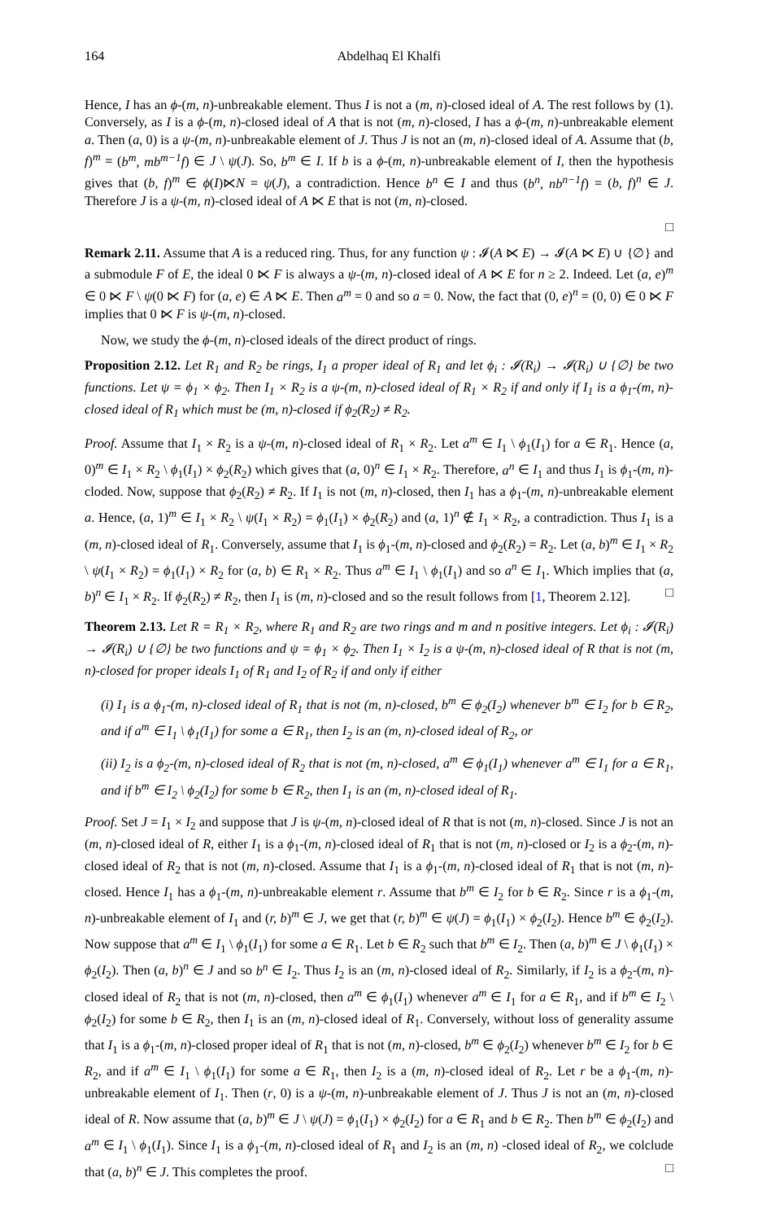164 Abdelhaq El Khalfi
Hence, I has an ϕ-(m, n)-unbreakable element. Thus I is not a (m, n)-closed ideal of A. The rest follows by (1). Conversely, as I is a ϕ-(m, n)-closed ideal of A that is not (m, n)-closed, I has a ϕ-(m, n)-unbreakable element a. Then (a, 0) is a ψ-(m, n)-unbreakable element of J. Thus J is not an (m, n)-closed ideal of A. Assume that (b, f)<sup>m</sup> = (b<sup>m</sup>, mb<sup>m−1</sup>f) ∈ J \ ψ(J). So, b<sup>m</sup> ∈ I. If b is a ϕ-(m, n)-unbreakable element of I, then the hypothesis gives that (b, f)<sup>m</sup> ∈ ϕ(I)⋉N = ψ(J), a contradiction. Hence b<sup>n</sup> ∈ I and thus (b<sup>n</sup>, nb<sup>n−1</sup>f) = (b, f)<sup>n</sup> ∈ J. Therefore J is a ψ-(m, n)-closed ideal of A ⋉ E that is not (m, n)-closed.
□
Remark 2.11. Assume that A is a reduced ring. Thus, for any function ψ : 𝓘(A ⋉ E) → 𝓘(A ⋉ E) ∪ {∅} and a submodule F of E, the ideal 0 ⋉ F is always a ψ-(m, n)-closed ideal of A ⋉ E for n ≥ 2. Indeed. Let (a, e)<sup>m</sup> ∈ 0 ⋉ F \ ψ(0 ⋉ F) for (a, e) ∈ A ⋉ E. Then a<sup>m</sup> = 0 and so a = 0. Now, the fact that (0, e)<sup>n</sup> = (0, 0) ∈ 0 ⋉ F implies that 0 ⋉ F is ψ-(m, n)-closed.
Now, we study the ϕ-(m, n)-closed ideals of the direct product of rings.
Proposition 2.12. Let R<sub>1</sub> and R<sub>2</sub> be rings, I<sub>1</sub> a proper ideal of R<sub>1</sub> and let ϕ<sub>i</sub> : 𝓘(R<sub>i</sub>) → 𝓘(R<sub>i</sub>) ∪ {∅} be two functions. Let ψ = ϕ<sub>1</sub> × ϕ<sub>2</sub>. Then I<sub>1</sub> × R<sub>2</sub> is a ψ-(m, n)-closed ideal of R<sub>1</sub> × R<sub>2</sub> if and only if I<sub>1</sub> is a ϕ<sub>1</sub>-(m, n)-closed ideal of R<sub>1</sub> which must be (m, n)-closed if ϕ<sub>2</sub>(R<sub>2</sub>) ≠ R<sub>2</sub>.
Proof. Assume that I<sub>1</sub> × R<sub>2</sub> is a ψ-(m, n)-closed ideal of R<sub>1</sub> × R<sub>2</sub>. Let a<sup>m</sup> ∈ I<sub>1</sub> \ ϕ<sub>1</sub>(I<sub>1</sub>) for a ∈ R<sub>1</sub>. Hence (a, 0)<sup>m</sup> ∈ I<sub>1</sub> × R<sub>2</sub> \ ϕ<sub>1</sub>(I<sub>1</sub>) × ϕ<sub>2</sub>(R<sub>2</sub>) which gives that (a, 0)<sup>n</sup> ∈ I<sub>1</sub> × R<sub>2</sub>. Therefore, a<sup>n</sup> ∈ I<sub>1</sub> and thus I<sub>1</sub> is ϕ<sub>1</sub>-(m, n)-cloded. Now, suppose that ϕ<sub>2</sub>(R<sub>2</sub>) ≠ R<sub>2</sub>. If I<sub>1</sub> is not (m, n)-closed, then I<sub>1</sub> has a ϕ<sub>1</sub>-(m, n)-unbreakable element a. Hence, (a, 1)<sup>m</sup> ∈ I<sub>1</sub> × R<sub>2</sub> \ ψ(I<sub>1</sub> × R<sub>2</sub>) = ϕ<sub>1</sub>(I<sub>1</sub>) × ϕ<sub>2</sub>(R<sub>2</sub>) and (a, 1)<sup>n</sup> ∉ I<sub>1</sub> × R<sub>2</sub>, a contradiction. Thus I<sub>1</sub> is a (m, n)-closed ideal of R<sub>1</sub>. Conversely, assume that I<sub>1</sub> is ϕ<sub>1</sub>-(m, n)-closed and ϕ<sub>2</sub>(R<sub>2</sub>) = R<sub>2</sub>. Let (a, b)<sup>m</sup> ∈ I<sub>1</sub> × R<sub>2</sub> \ ψ(I<sub>1</sub> × R<sub>2</sub>) = ϕ<sub>1</sub>(I<sub>1</sub>) × R<sub>2</sub> for (a, b) ∈ R<sub>1</sub> × R<sub>2</sub>. Thus a<sup>m</sup> ∈ I<sub>1</sub> \ ϕ<sub>1</sub>(I<sub>1</sub>) and so a<sup>n</sup> ∈ I<sub>1</sub>. Which implies that (a, b)<sup>n</sup> ∈ I<sub>1</sub> × R<sub>2</sub>. If ϕ<sub>2</sub>(R<sub>2</sub>) ≠ R<sub>2</sub>, then I<sub>1</sub> is (m, n)-closed and so the result follows from [1, Theorem 2.12]. □
Theorem 2.13. Let R = R<sub>1</sub> × R<sub>2</sub>, where R<sub>1</sub> and R<sub>2</sub> are two rings and m and n positive integers. Let ϕ<sub>i</sub> : 𝓘(R<sub>i</sub>) → 𝓘(R<sub>i</sub>) ∪ {∅} be two functions and ψ = ϕ<sub>1</sub> × ϕ<sub>2</sub>. Then I<sub>1</sub> × I<sub>2</sub> is a ψ-(m, n)-closed ideal of R that is not (m, n)-closed for proper ideals I<sub>1</sub> of R<sub>1</sub> and I<sub>2</sub> of R<sub>2</sub> if and only if either
(i) I<sub>1</sub> is a ϕ<sub>1</sub>-(m, n)-closed ideal of R<sub>1</sub> that is not (m, n)-closed, b<sup>m</sup> ∈ ϕ<sub>2</sub>(I<sub>2</sub>) whenever b<sup>m</sup> ∈ I<sub>2</sub> for b ∈ R<sub>2</sub>, and if a<sup>m</sup> ∈ I<sub>1</sub> \ ϕ<sub>1</sub>(I<sub>1</sub>) for some a ∈ R<sub>1</sub>, then I<sub>2</sub> is an (m, n)-closed ideal of R<sub>2</sub>, or
(ii) I<sub>2</sub> is a ϕ<sub>2</sub>-(m, n)-closed ideal of R<sub>2</sub> that is not (m, n)-closed, a<sup>m</sup> ∈ ϕ<sub>1</sub>(I<sub>1</sub>) whenever a<sup>m</sup> ∈ I<sub>1</sub> for a ∈ R<sub>1</sub>, and if b<sup>m</sup> ∈ I<sub>2</sub> \ ϕ<sub>2</sub>(I<sub>2</sub>) for some b ∈ R<sub>2</sub>, then I<sub>1</sub> is an (m, n)-closed ideal of R<sub>1</sub>.
Proof. Set J = I<sub>1</sub> × I<sub>2</sub> and suppose that J is ψ-(m, n)-closed ideal of R that is not (m, n)-closed. Since J is not an (m, n)-closed ideal of R, either I<sub>1</sub> is a ϕ<sub>1</sub>-(m, n)-closed ideal of R<sub>1</sub> that is not (m, n)-closed or I<sub>2</sub> is a ϕ<sub>2</sub>-(m, n)-closed ideal of R<sub>2</sub> that is not (m, n)-closed. Assume that I<sub>1</sub> is a ϕ<sub>1</sub>-(m, n)-closed ideal of R<sub>1</sub> that is not (m, n)-closed. Hence I<sub>1</sub> has a ϕ<sub>1</sub>-(m, n)-unbreakable element r. Assume that b<sup>m</sup> ∈ I<sub>2</sub> for b ∈ R<sub>2</sub>. Since r is a ϕ<sub>1</sub>-(m, n)-unbreakable element of I<sub>1</sub> and (r, b)<sup>m</sup> ∈ J, we get that (r, b)<sup>m</sup> ∈ ψ(J) = ϕ<sub>1</sub>(I<sub>1</sub>) × ϕ<sub>2</sub>(I<sub>2</sub>). Hence b<sup>m</sup> ∈ ϕ<sub>2</sub>(I<sub>2</sub>). Now suppose that a<sup>m</sup> ∈ I<sub>1</sub> \ ϕ<sub>1</sub>(I<sub>1</sub>) for some a ∈ R<sub>1</sub>. Let b ∈ R<sub>2</sub> such that b<sup>m</sup> ∈ I<sub>2</sub>. Then (a, b)<sup>m</sup> ∈ J \ ϕ<sub>1</sub>(I<sub>1</sub>) × ϕ<sub>2</sub>(I<sub>2</sub>). Then (a, b)<sup>n</sup> ∈ J and so b<sup>n</sup> ∈ I<sub>2</sub>. Thus I<sub>2</sub> is an (m, n)-closed ideal of R<sub>2</sub>. Similarly, if I<sub>2</sub> is a ϕ<sub>2</sub>-(m, n)-closed ideal of R<sub>2</sub> that is not (m, n)-closed, then a<sup>m</sup> ∈ ϕ<sub>1</sub>(I<sub>1</sub>) whenever a<sup>m</sup> ∈ I<sub>1</sub> for a ∈ R<sub>1</sub>, and if b<sup>m</sup> ∈ I<sub>2</sub> \ ϕ<sub>2</sub>(I<sub>2</sub>) for some b ∈ R<sub>2</sub>, then I<sub>1</sub> is an (m, n)-closed ideal of R<sub>1</sub>. Conversely, without loss of generality assume that I<sub>1</sub> is a ϕ<sub>1</sub>-(m, n)-closed proper ideal of R<sub>1</sub> that is not (m, n)-closed, b<sup>m</sup> ∈ ϕ<sub>2</sub>(I<sub>2</sub>) whenever b<sup>m</sup> ∈ I<sub>2</sub> for b ∈ R<sub>2</sub>, and if a<sup>m</sup> ∈ I<sub>1</sub> \ ϕ<sub>1</sub>(I<sub>1</sub>) for some a ∈ R<sub>1</sub>, then I<sub>2</sub> is a (m, n)-closed ideal of R<sub>2</sub>. Let r be a ϕ<sub>1</sub>-(m, n)-unbreakable element of I<sub>1</sub>. Then (r, 0) is a ψ-(m, n)-unbreakable element of J. Thus J is not an (m, n)-closed ideal of R. Now assume that (a, b)<sup>m</sup> ∈ J \ ψ(J) = ϕ<sub>1</sub>(I<sub>1</sub>) × ϕ<sub>2</sub>(I<sub>2</sub>) for a ∈ R<sub>1</sub> and b ∈ R<sub>2</sub>. Then b<sup>m</sup> ∈ ϕ<sub>2</sub>(I<sub>2</sub>) and a<sup>m</sup> ∈ I<sub>1</sub> \ ϕ<sub>1</sub>(I<sub>1</sub>). Since I<sub>1</sub> is a ϕ<sub>1</sub>-(m, n)-closed ideal of R<sub>1</sub> and I<sub>2</sub> is an (m, n) -closed ideal of R<sub>2</sub>, we colclude that (a, b)<sup>n</sup> ∈ J. This completes the proof. □